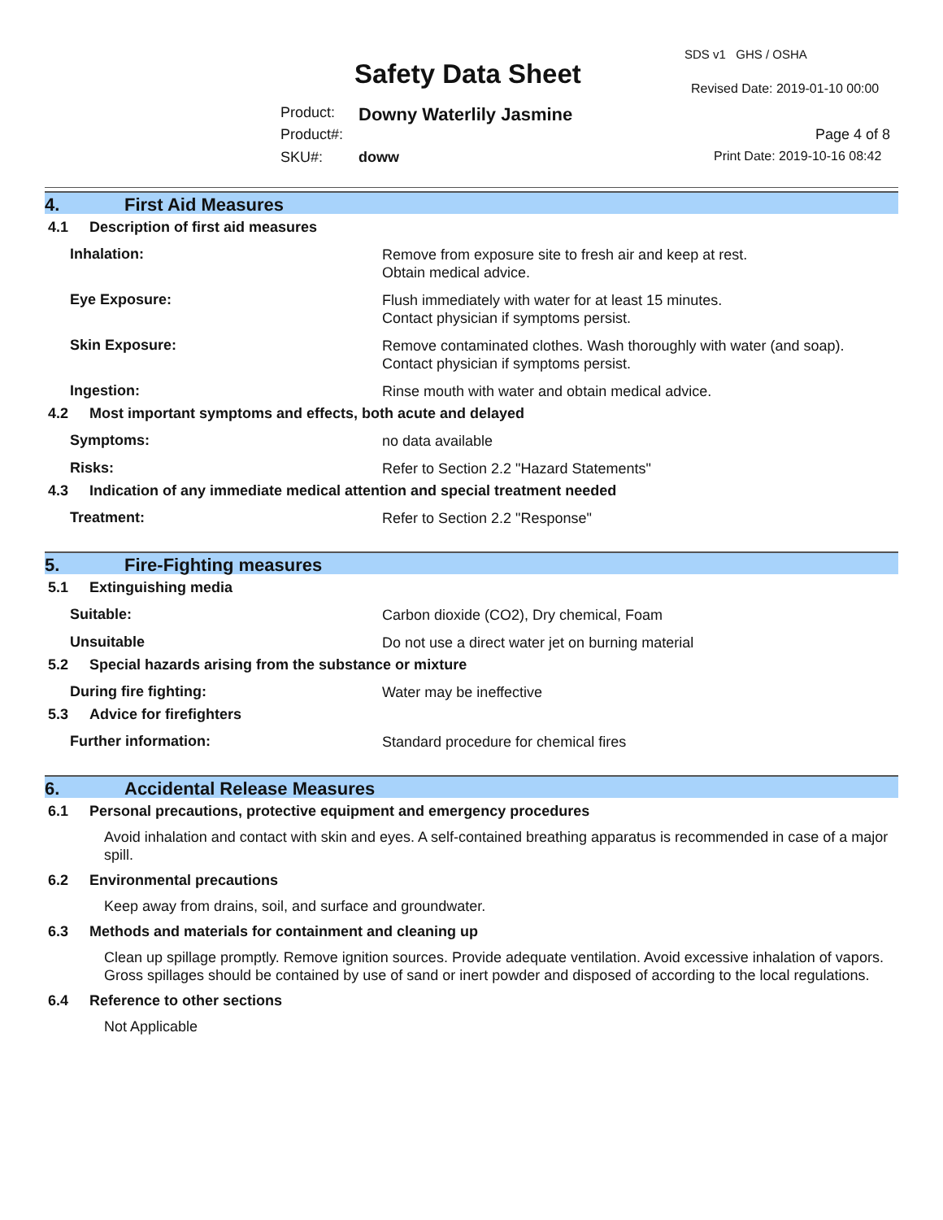SDS v1 GHS / OSHA
Safety Data Sheet Revised Date: 2019-01-10 00:00
Product: Downy Waterlily Jasmine
Product#: Page 4 of 8
SKU#: doww Print Date: 2019-10-16 08:42
4. First Aid Measures
4.1 Description of first aid measures
Inhalation:
Remove from exposure site to fresh air and keep at rest.
Obtain medical advice.
Eye Exposure:
Flush immediately with water for at least 15 minutes.
Contact physician if symptoms persist.
Skin Exposure:
Remove contaminated clothes. Wash thoroughly with water (and soap).
Contact physician if symptoms persist.
Ingestion:
Rinse mouth with water and obtain medical advice.
4.2 Most important symptoms and effects, both acute and delayed
Symptoms:
no data available
Risks:
Refer to Section 2.2 "Hazard Statements"
4.3 Indication of any immediate medical attention and special treatment needed
Treatment:
Refer to Section 2.2 "Response"
5. Fire-Fighting measures
5.1 Extinguishing media
Suitable:
Carbon dioxide (CO2), Dry chemical, Foam
Unsuitable
Do not use a direct water jet on burning material
5.2 Special hazards arising from the substance or mixture
During fire fighting:
Water may be ineffective
5.3 Advice for firefighters
Further information:
Standard procedure for chemical fires
6. Accidental Release Measures
6.1 Personal precautions, protective equipment and emergency procedures
Avoid inhalation and contact with skin and eyes. A self-contained breathing apparatus is recommended in case of a major spill.
6.2 Environmental precautions
Keep away from drains, soil, and surface and groundwater.
6.3 Methods and materials for containment and cleaning up
Clean up spillage promptly. Remove ignition sources. Provide adequate ventilation. Avoid excessive inhalation of vapors. Gross spillages should be contained by use of sand or inert powder and disposed of according to the local regulations.
6.4 Reference to other sections
Not Applicable